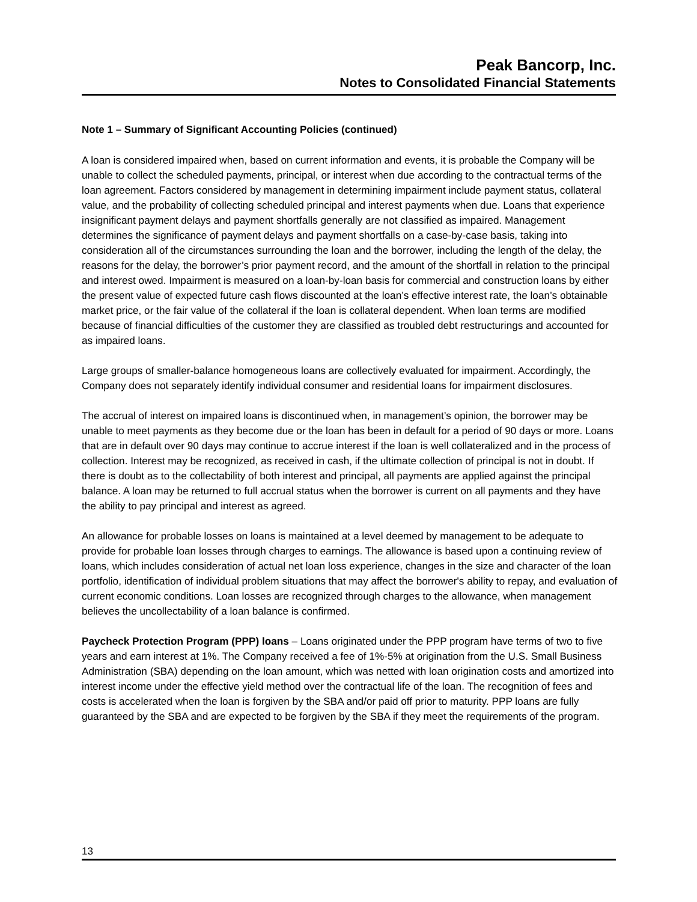Peak Bancorp, Inc.
Notes to Consolidated Financial Statements
Note 1 – Summary of Significant Accounting Policies (continued)
A loan is considered impaired when, based on current information and events, it is probable the Company will be unable to collect the scheduled payments, principal, or interest when due according to the contractual terms of the loan agreement. Factors considered by management in determining impairment include payment status, collateral value, and the probability of collecting scheduled principal and interest payments when due. Loans that experience insignificant payment delays and payment shortfalls generally are not classified as impaired. Management determines the significance of payment delays and payment shortfalls on a case-by-case basis, taking into consideration all of the circumstances surrounding the loan and the borrower, including the length of the delay, the reasons for the delay, the borrower’s prior payment record, and the amount of the shortfall in relation to the principal and interest owed. Impairment is measured on a loan-by-loan basis for commercial and construction loans by either the present value of expected future cash flows discounted at the loan’s effective interest rate, the loan’s obtainable market price, or the fair value of the collateral if the loan is collateral dependent. When loan terms are modified because of financial difficulties of the customer they are classified as troubled debt restructurings and accounted for as impaired loans.
Large groups of smaller-balance homogeneous loans are collectively evaluated for impairment. Accordingly, the Company does not separately identify individual consumer and residential loans for impairment disclosures.
The accrual of interest on impaired loans is discontinued when, in management’s opinion, the borrower may be unable to meet payments as they become due or the loan has been in default for a period of 90 days or more. Loans that are in default over 90 days may continue to accrue interest if the loan is well collateralized and in the process of collection. Interest may be recognized, as received in cash, if the ultimate collection of principal is not in doubt. If there is doubt as to the collectability of both interest and principal, all payments are applied against the principal balance. A loan may be returned to full accrual status when the borrower is current on all payments and they have the ability to pay principal and interest as agreed.
An allowance for probable losses on loans is maintained at a level deemed by management to be adequate to provide for probable loan losses through charges to earnings. The allowance is based upon a continuing review of loans, which includes consideration of actual net loan loss experience, changes in the size and character of the loan portfolio, identification of individual problem situations that may affect the borrower's ability to repay, and evaluation of current economic conditions. Loan losses are recognized through charges to the allowance, when management believes the uncollectability of a loan balance is confirmed.
Paycheck Protection Program (PPP) loans – Loans originated under the PPP program have terms of two to five years and earn interest at 1%. The Company received a fee of 1%-5% at origination from the U.S. Small Business Administration (SBA) depending on the loan amount, which was netted with loan origination costs and amortized into interest income under the effective yield method over the contractual life of the loan. The recognition of fees and costs is accelerated when the loan is forgiven by the SBA and/or paid off prior to maturity. PPP loans are fully guaranteed by the SBA and are expected to be forgiven by the SBA if they meet the requirements of the program.
13